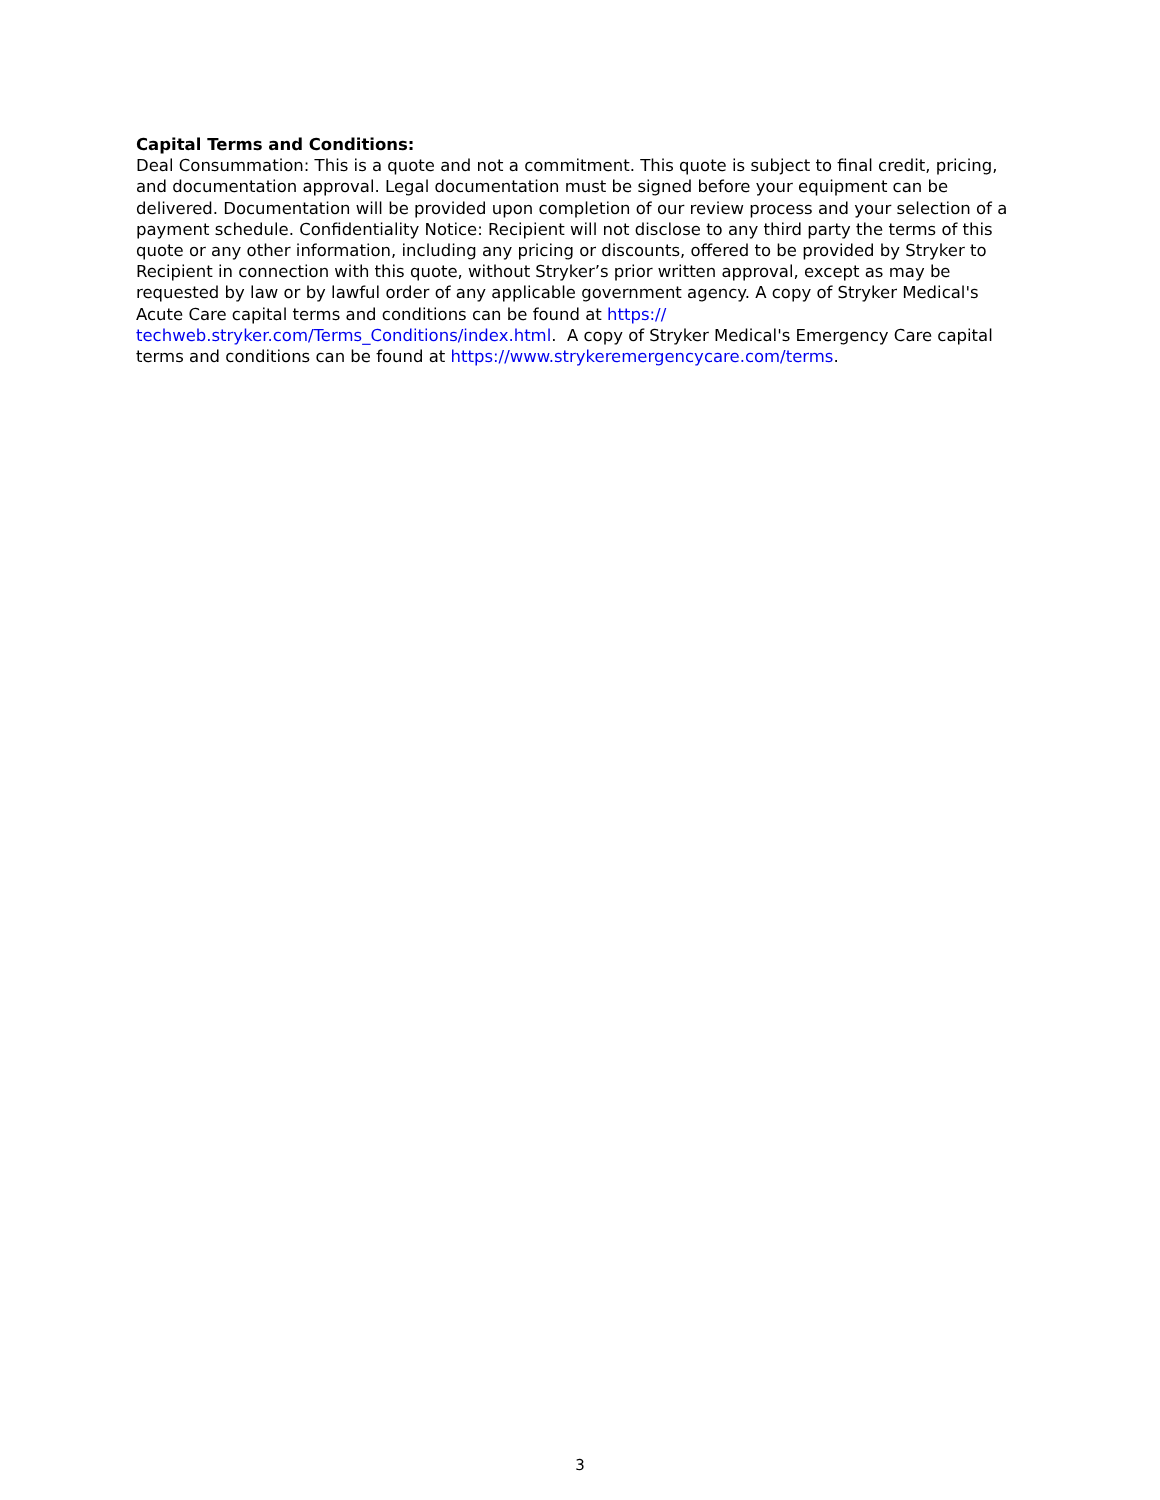Capital Terms and Conditions:
Deal Consummation: This is a quote and not a commitment. This quote is subject to final credit, pricing, and documentation approval. Legal documentation must be signed before your equipment can be delivered. Documentation will be provided upon completion of our review process and your selection of a payment schedule. Confidentiality Notice: Recipient will not disclose to any third party the terms of this quote or any other information, including any pricing or discounts, offered to be provided by Stryker to Recipient in connection with this quote, without Stryker’s prior written approval, except as may be requested by law or by lawful order of any applicable government agency. A copy of Stryker Medical's Acute Care capital terms and conditions can be found at https://
techweb.stryker.com/Terms_Conditions/index.html. A copy of Stryker Medical's Emergency Care capital terms and conditions can be found at https://www.strykeremergencycare.com/terms.
3